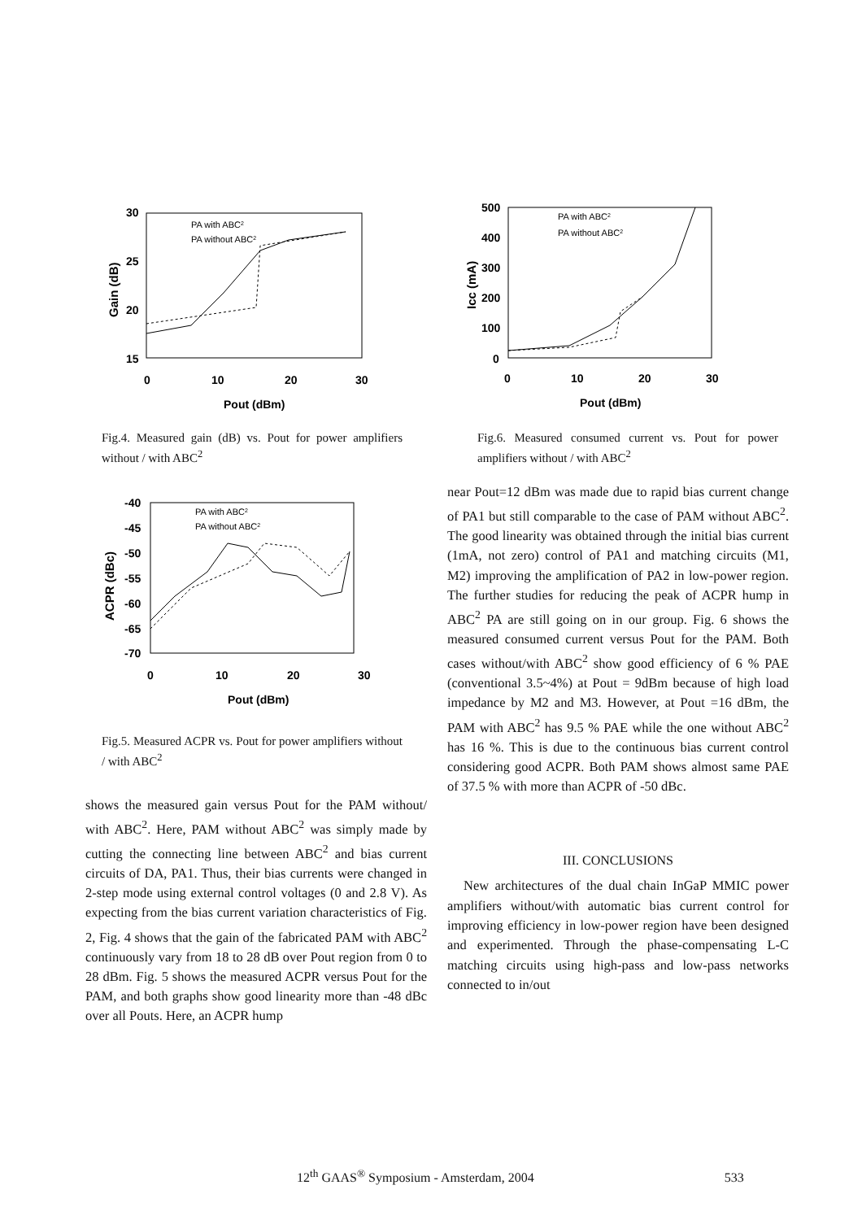30
25
20
15
0
10
20
30
Pout (dBm)
Gain (dB)
PA with ABC2
PA without ABC2
Fig.4. Measured gain (dB) vs. Pout for power amplifiers without / with ABC<sup>2</sup>
-40
-45
-50
-55
-60
-65
-70
0
10
20
30
Pout (dBm)
ACPR (dBc)
PA with ABC2
PA without ABC2
Fig.5. Measured ACPR vs. Pout for power amplifiers without / with ABC<sup>2</sup>
shows the measured gain versus Pout for the PAM without/ with ABC<sup>2</sup>. Here, PAM without ABC<sup>2</sup> was simply made by cutting the connecting line between ABC<sup>2</sup> and bias current circuits of DA, PA1. Thus, their bias currents were changed in 2-step mode using external control voltages (0 and 2.8 V). As expecting from the bias current variation characteristics of Fig. 2, Fig. 4 shows that the gain of the fabricated PAM with ABC<sup>2</sup> continuously vary from 18 to 28 dB over Pout region from 0 to 28 dBm. Fig. 5 shows the measured ACPR versus Pout for the PAM, and both graphs show good linearity more than -48 dBc over all Pouts. Here, an ACPR hump
500
400
300
200
100
0
0
10
20
30
Pout (dBm)
Icc (mA)
PA with ABC2
PA without ABC2
Fig.6. Measured consumed current vs. Pout for power amplifiers without / with ABC<sup>2</sup>
near Pout=12 dBm was made due to rapid bias current change of PA1 but still comparable to the case of PAM without ABC<sup>2</sup>. The good linearity was obtained through the initial bias current (1mA, not zero) control of PA1 and matching circuits (M1, M2) improving the amplification of PA2 in low-power region. The further studies for reducing the peak of ACPR hump in ABC<sup>2</sup> PA are still going on in our group. Fig. 6 shows the measured consumed current versus Pout for the PAM. Both cases without/with ABC<sup>2</sup> show good efficiency of 6 % PAE (conventional 3.5~4%) at Pout = 9dBm because of high load impedance by M2 and M3. However, at Pout =16 dBm, the PAM with ABC<sup>2</sup> has 9.5 % PAE while the one without ABC<sup>2</sup> has 16 %. This is due to the continuous bias current control considering good ACPR. Both PAM shows almost same PAE of 37.5 % with more than ACPR of -50 dBc.
III. CONCLUSIONS
New architectures of the dual chain InGaP MMIC power amplifiers without/with automatic bias current control for improving efficiency in low-power region have been designed and experimented. Through the phase-compensating L-C matching circuits using high-pass and low-pass networks connected to in/out
12<sup>th</sup> GAAS<sup>®</sup> Symposium - Amsterdam, 2004 533